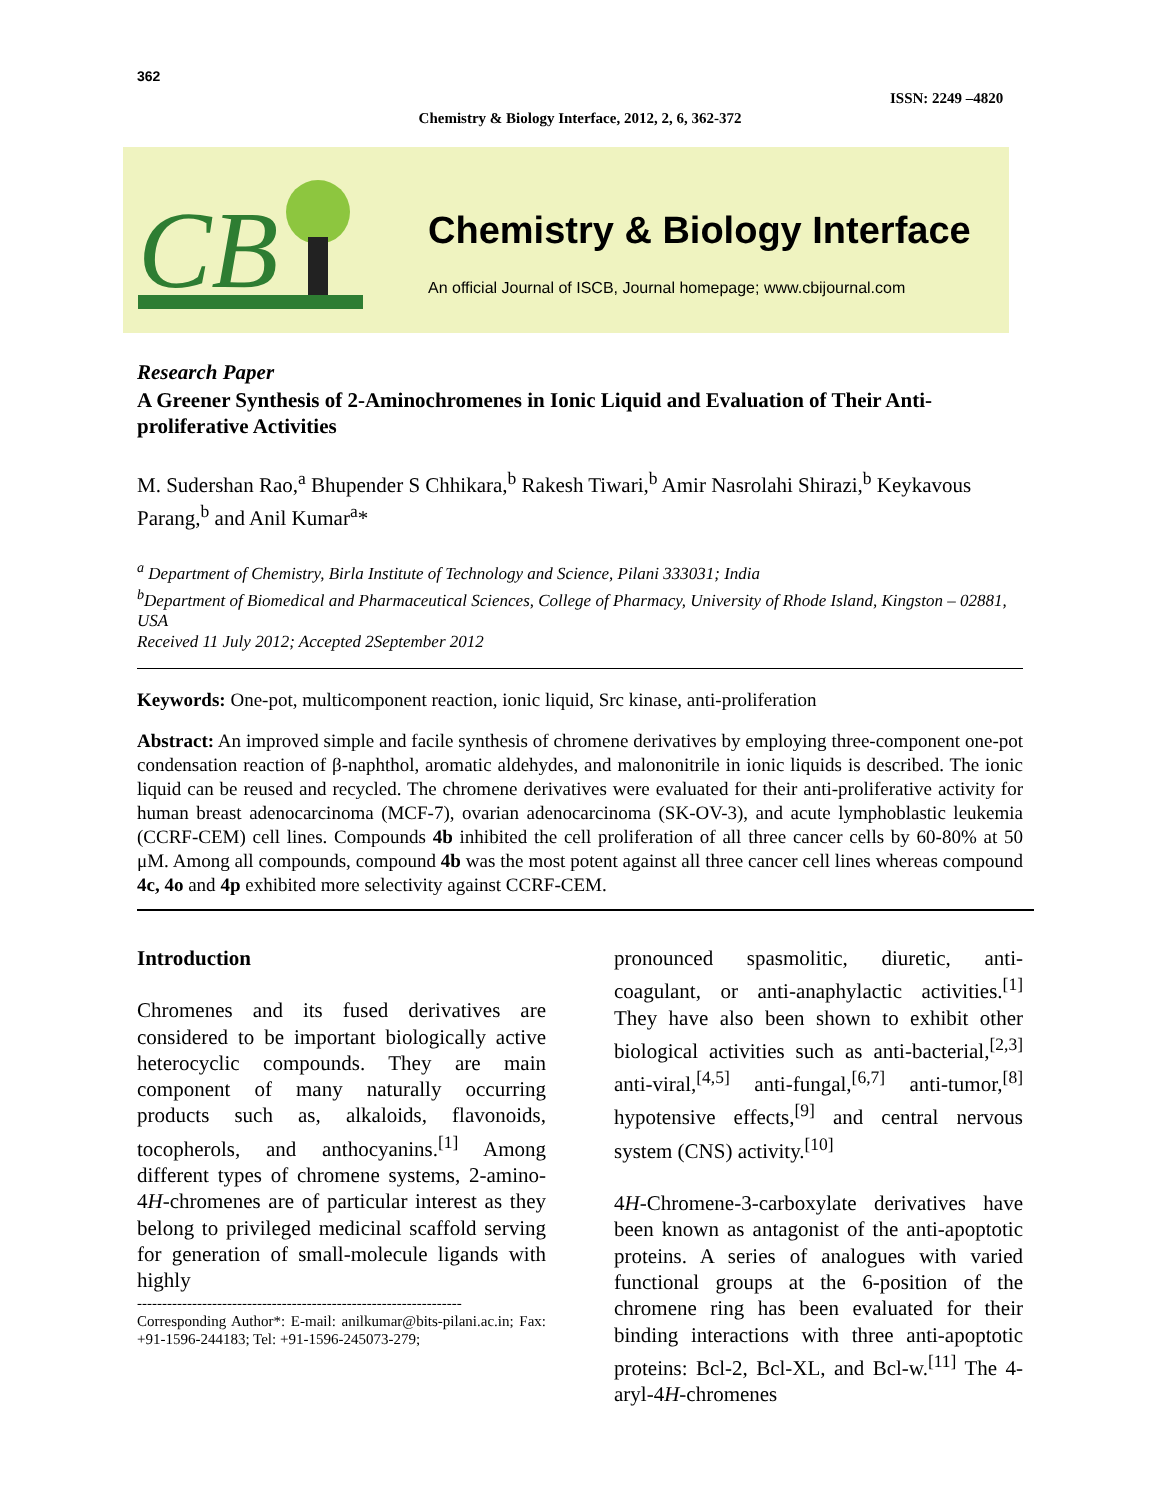362
ISSN: 2249 –4820
Chemistry & Biology Interface, 2012, 2, 6, 362-372
CB
Chemistry & Biology Interface
An official Journal of ISCB, Journal homepage; www.cbijournal.com
Research Paper
A Greener Synthesis of 2-Aminochromenes in Ionic Liquid and Evaluation of Their Anti-proliferative Activities
M. Sudershan Rao,<sup>a</sup> Bhupender S Chhikara,<sup>b</sup> Rakesh Tiwari,<sup>b</sup> Amir Nasrolahi Shirazi,<sup>b</sup> Keykavous Parang,<sup>b</sup> and Anil Kumar<sup>a</sup>*
<sup>a</sup> Department of Chemistry, Birla Institute of Technology and Science, Pilani 333031; India
<sup>b</sup> Department of Biomedical and Pharmaceutical Sciences, College of Pharmacy, University of Rhode Island, Kingston – 02881, USA
Received 11 July 2012; Accepted 2September 2012
Keywords: One-pot, multicomponent reaction, ionic liquid, Src kinase, anti-proliferation
Abstract: An improved simple and facile synthesis of chromene derivatives by employing three-component one-pot condensation reaction of β-naphthol, aromatic aldehydes, and malononitrile in ionic liquids is described. The ionic liquid can be reused and recycled. The chromene derivatives were evaluated for their anti-proliferative activity for human breast adenocarcinoma (MCF-7), ovarian adenocarcinoma (SK-OV-3), and acute lymphoblastic leukemia (CCRF-CEM) cell lines. Compounds 4b inhibited the cell proliferation of all three cancer cells by 60-80% at 50 μM. Among all compounds, compound 4b was the most potent against all three cancer cell lines whereas compound 4c, 4o and 4p exhibited more selectivity against CCRF-CEM.
Introduction
Chromenes and its fused derivatives are considered to be important biologically active heterocyclic compounds. They are main component of many naturally occurring products such as, alkaloids, flavonoids, tocopherols, and anthocyanins.<sup>[1]</sup> Among different types of chromene systems, 2-amino-4H-chromenes are of particular interest as they belong to privileged medicinal scaffold serving for generation of small-molecule ligands with highly
-----------------------------------------------------------------
Corresponding Author*: E-mail: anilkumar@bits-pilani.ac.in; Fax: +91-1596-244183; Tel: +91-1596-245073-279;
pronounced spasmolitic, diuretic, anti-coagulant, or anti-anaphylactic activities.<sup>[1]</sup> They have also been shown to exhibit other biological activities such as anti-bacterial,<sup>[2,3]</sup> anti-viral,<sup>[4,5]</sup> anti-fungal,<sup>[6,7]</sup> anti-tumor,<sup>[8]</sup> hypotensive effects,<sup>[9]</sup> and central nervous system (CNS) activity.<sup>[10]</sup>
4H-Chromene-3-carboxylate derivatives have been known as antagonist of the anti-apoptotic proteins. A series of analogues with varied functional groups at the 6-position of the chromene ring has been evaluated for their binding interactions with three anti-apoptotic proteins: Bcl-2, Bcl-XL, and Bcl-w.<sup>[11]</sup> The 4-aryl-4H-chromenes